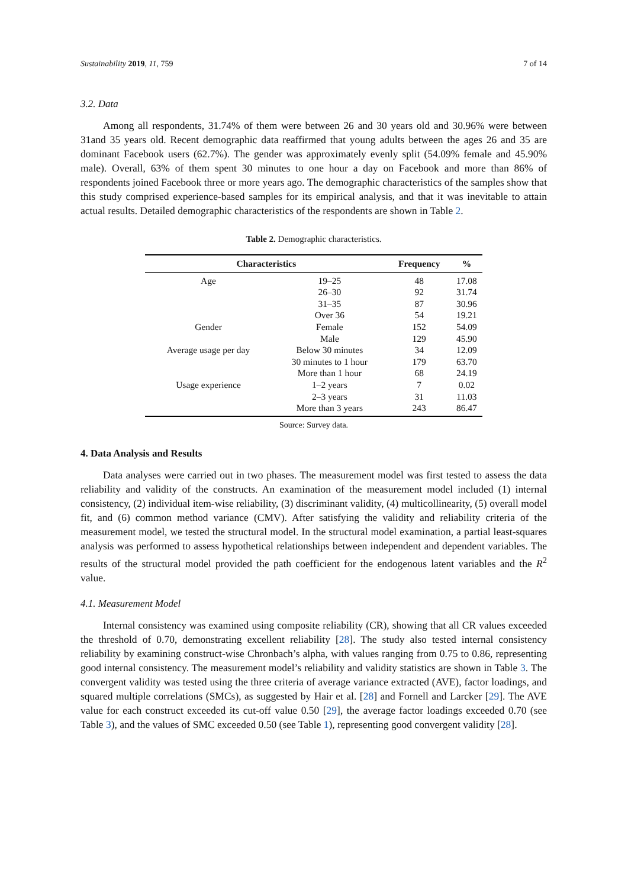Sustainability 2019, 11, 759 7 of 14
3.2. Data
Among all respondents, 31.74% of them were between 26 and 30 years old and 30.96% were between 31and 35 years old. Recent demographic data reaffirmed that young adults between the ages 26 and 35 are dominant Facebook users (62.7%). The gender was approximately evenly split (54.09% female and 45.90% male). Overall, 63% of them spent 30 minutes to one hour a day on Facebook and more than 86% of respondents joined Facebook three or more years ago. The demographic characteristics of the samples show that this study comprised experience-based samples for its empirical analysis, and that it was inevitable to attain actual results. Detailed demographic characteristics of the respondents are shown in Table 2.
Table 2. Demographic characteristics.
| Characteristics | | Frequency | % |
| --- | --- | --- | --- |
| Age | 19–25 | 48 | 17.08 |
| | 26–30 | 92 | 31.74 |
| | 31–35 | 87 | 30.96 |
| | Over 36 | 54 | 19.21 |
| Gender | Female | 152 | 54.09 |
| | Male | 129 | 45.90 |
| Average usage per day | Below 30 minutes | 34 | 12.09 |
| | 30 minutes to 1 hour | 179 | 63.70 |
| | More than 1 hour | 68 | 24.19 |
| Usage experience | 1–2 years | 7 | 0.02 |
| | 2–3 years | 31 | 11.03 |
| | More than 3 years | 243 | 86.47 |
Source: Survey data.
4. Data Analysis and Results
Data analyses were carried out in two phases. The measurement model was first tested to assess the data reliability and validity of the constructs. An examination of the measurement model included (1) internal consistency, (2) individual item-wise reliability, (3) discriminant validity, (4) multicollinearity, (5) overall model fit, and (6) common method variance (CMV). After satisfying the validity and reliability criteria of the measurement model, we tested the structural model. In the structural model examination, a partial least-squares analysis was performed to assess hypothetical relationships between independent and dependent variables. The results of the structural model provided the path coefficient for the endogenous latent variables and the R<sup>2</sup> value.
4.1. Measurement Model
Internal consistency was examined using composite reliability (CR), showing that all CR values exceeded the threshold of 0.70, demonstrating excellent reliability [28]. The study also tested internal consistency reliability by examining construct-wise Chronbach’s alpha, with values ranging from 0.75 to 0.86, representing good internal consistency. The measurement model’s reliability and validity statistics are shown in Table 3. The convergent validity was tested using the three criteria of average variance extracted (AVE), factor loadings, and squared multiple correlations (SMCs), as suggested by Hair et al. [28] and Fornell and Larcker [29]. The AVE value for each construct exceeded its cut-off value 0.50 [29], the average factor loadings exceeded 0.70 (see Table 3), and the values of SMC exceeded 0.50 (see Table 1), representing good convergent validity [28].